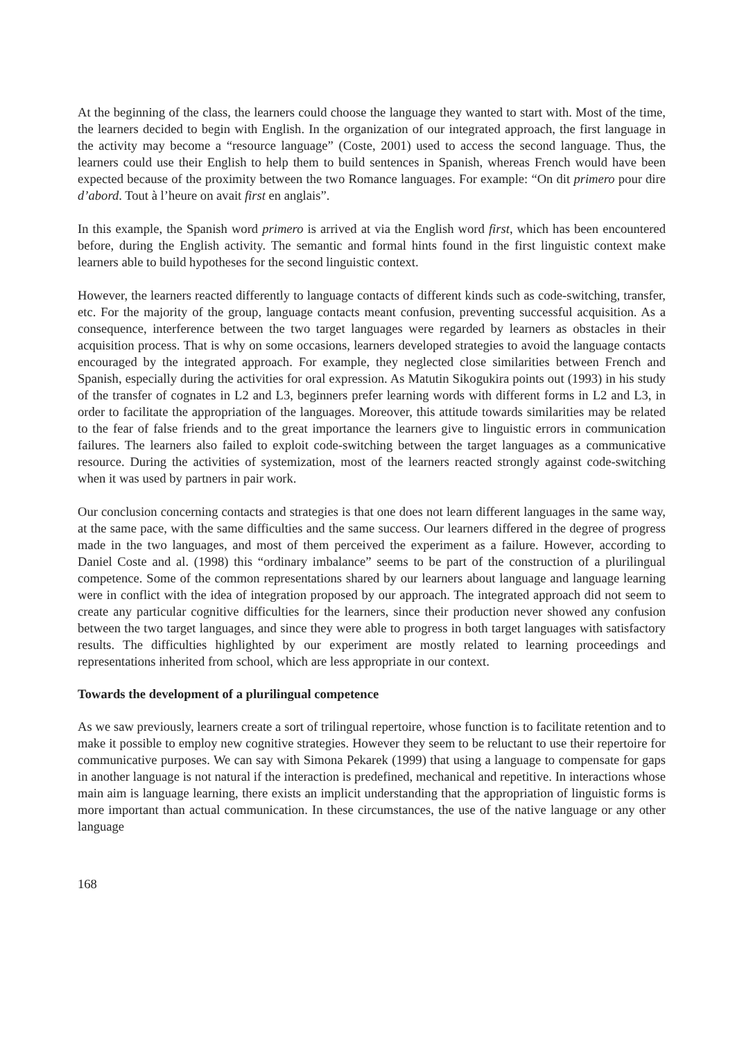At the beginning of the class, the learners could choose the language they wanted to start with. Most of the time, the learners decided to begin with English. In the organization of our integrated approach, the first language in the activity may become a “resource language” (Coste, 2001) used to access the second language. Thus, the learners could use their English to help them to build sentences in Spanish, whereas French would have been expected because of the proximity between the two Romance languages. For example: “On dit primero pour dire d’abord. Tout à l’heure on avait first en anglais”.
In this example, the Spanish word primero is arrived at via the English word first, which has been encountered before, during the English activity. The semantic and formal hints found in the first linguistic context make learners able to build hypotheses for the second linguistic context.
However, the learners reacted differently to language contacts of different kinds such as code-switching, transfer, etc. For the majority of the group, language contacts meant confusion, preventing successful acquisition. As a consequence, interference between the two target languages were regarded by learners as obstacles in their acquisition process. That is why on some occasions, learners developed strategies to avoid the language contacts encouraged by the integrated approach. For example, they neglected close similarities between French and Spanish, especially during the activities for oral expression. As Matutin Sikogukira points out (1993) in his study of the transfer of cognates in L2 and L3, beginners prefer learning words with different forms in L2 and L3, in order to facilitate the appropriation of the languages. Moreover, this attitude towards similarities may be related to the fear of false friends and to the great importance the learners give to linguistic errors in communication failures. The learners also failed to exploit code-switching between the target languages as a communicative resource. During the activities of systemization, most of the learners reacted strongly against code-switching when it was used by partners in pair work.
Our conclusion concerning contacts and strategies is that one does not learn different languages in the same way, at the same pace, with the same difficulties and the same success. Our learners differed in the degree of progress made in the two languages, and most of them perceived the experiment as a failure. However, according to Daniel Coste and al. (1998) this “ordinary imbalance” seems to be part of the construction of a plurilingual competence. Some of the common representations shared by our learners about language and language learning were in conflict with the idea of integration proposed by our approach. The integrated approach did not seem to create any particular cognitive difficulties for the learners, since their production never showed any confusion between the two target languages, and since they were able to progress in both target languages with satisfactory results. The difficulties highlighted by our experiment are mostly related to learning proceedings and representations inherited from school, which are less appropriate in our context.
Towards the development of a plurilingual competence
As we saw previously, learners create a sort of trilingual repertoire, whose function is to facilitate retention and to make it possible to employ new cognitive strategies. However they seem to be reluctant to use their repertoire for communicative purposes. We can say with Simona Pekarek (1999) that using a language to compensate for gaps in another language is not natural if the interaction is predefined, mechanical and repetitive. In interactions whose main aim is language learning, there exists an implicit understanding that the appropriation of linguistic forms is more important than actual communication. In these circumstances, the use of the native language or any other language
168